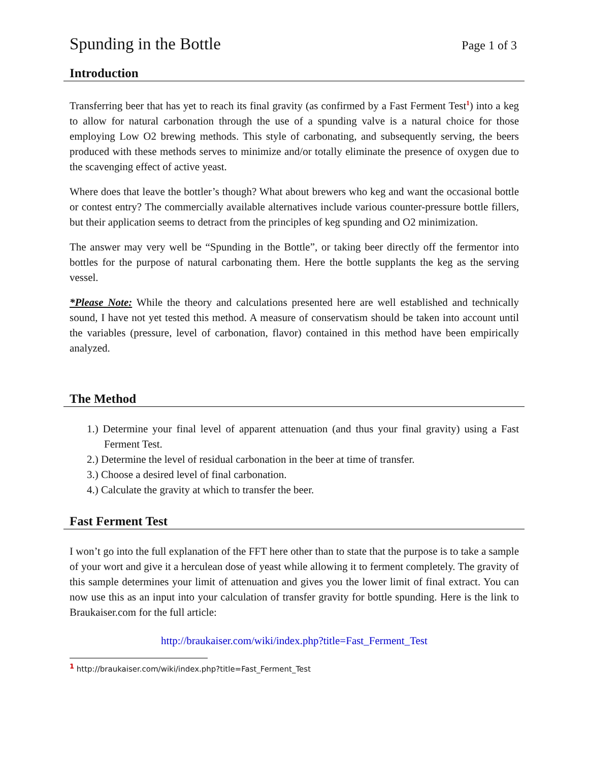Spunding in the Bottle Page 1 of 3
Introduction
Transferring beer that has yet to reach its final gravity (as confirmed by a Fast Ferment Test<sup>1</sup>) into a keg to allow for natural carbonation through the use of a spunding valve is a natural choice for those employing Low O2 brewing methods. This style of carbonating, and subsequently serving, the beers produced with these methods serves to minimize and/or totally eliminate the presence of oxygen due to the scavenging effect of active yeast.
Where does that leave the bottler’s though? What about brewers who keg and want the occasional bottle or contest entry? The commercially available alternatives include various counter-pressure bottle fillers, but their application seems to detract from the principles of keg spunding and O2 minimization.
The answer may very well be “Spunding in the Bottle”, or taking beer directly off the fermentor into bottles for the purpose of natural carbonating them. Here the bottle supplants the keg as the serving vessel.
*Please Note: While the theory and calculations presented here are well established and technically sound, I have not yet tested this method. A measure of conservatism should be taken into account until the variables (pressure, level of carbonation, flavor) contained in this method have been empirically analyzed.
The Method
1.) Determine your final level of apparent attenuation (and thus your final gravity) using a Fast Ferment Test.
2.) Determine the level of residual carbonation in the beer at time of transfer.
3.) Choose a desired level of final carbonation.
4.) Calculate the gravity at which to transfer the beer.
Fast Ferment Test
I won’t go into the full explanation of the FFT here other than to state that the purpose is to take a sample of your wort and give it a herculean dose of yeast while allowing it to ferment completely. The gravity of this sample determines your limit of attenuation and gives you the lower limit of final extract. You can now use this as an input into your calculation of transfer gravity for bottle spunding. Here is the link to Braukaiser.com for the full article:
http://braukaiser.com/wiki/index.php?title=Fast_Ferment_Test
<sup>1</sup> http://braukaiser.com/wiki/index.php?title=Fast_Ferment_Test